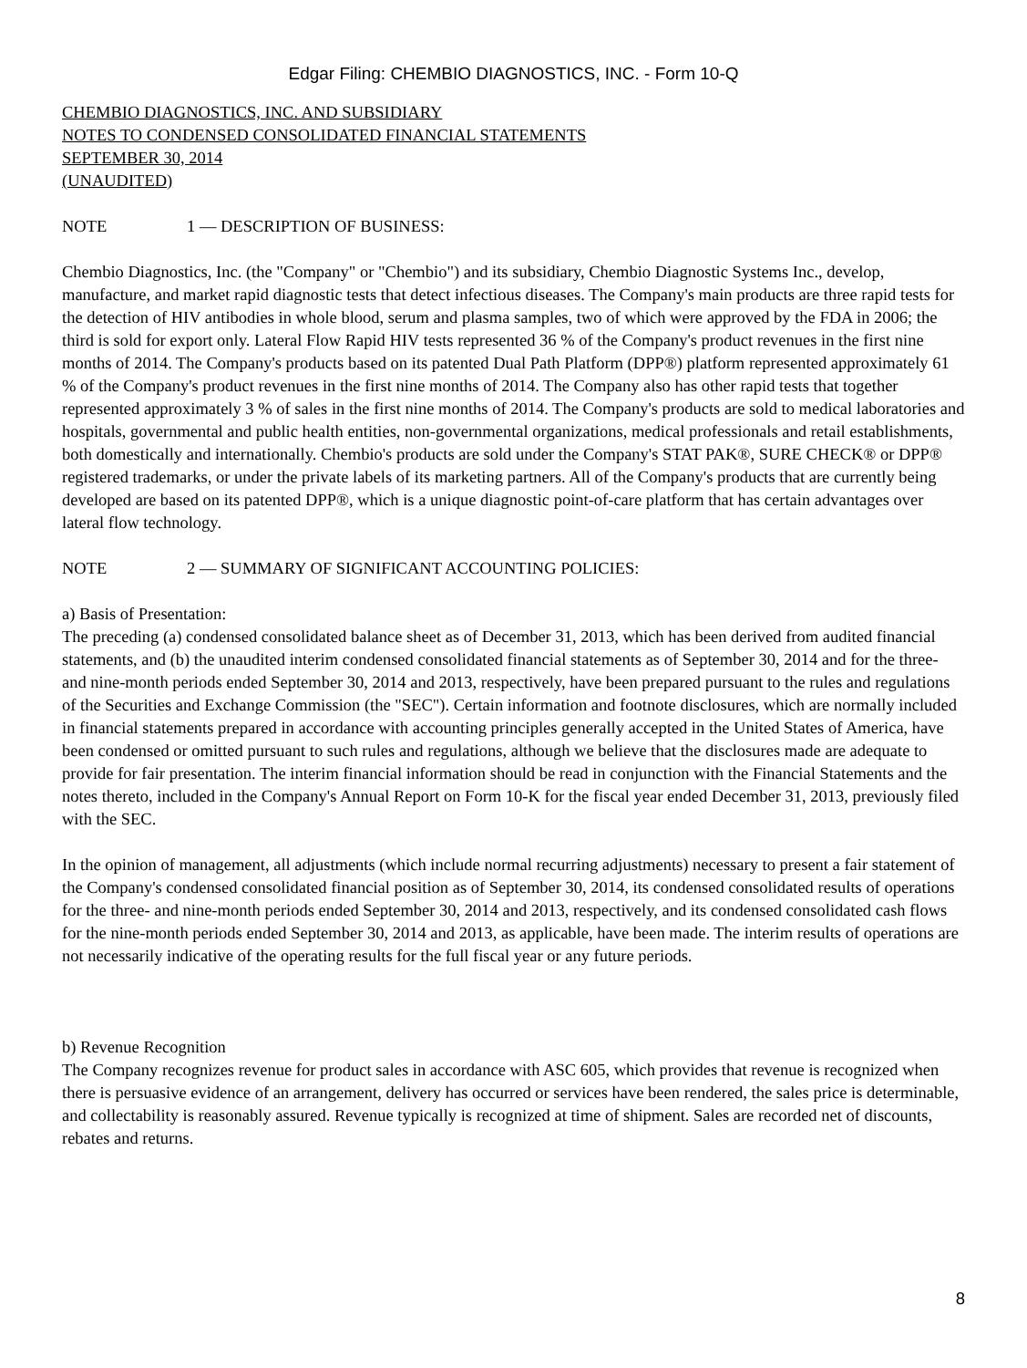Edgar Filing: CHEMBIO DIAGNOSTICS, INC. - Form 10-Q
CHEMBIO DIAGNOSTICS, INC. AND SUBSIDIARY
NOTES TO CONDENSED CONSOLIDATED FINANCIAL STATEMENTS
SEPTEMBER 30, 2014
(UNAUDITED)
NOTE 1 — DESCRIPTION OF BUSINESS:
Chembio Diagnostics, Inc. (the "Company" or "Chembio") and its subsidiary, Chembio Diagnostic Systems Inc., develop, manufacture, and market rapid diagnostic tests that detect infectious diseases. The Company's main products are three rapid tests for the detection of HIV antibodies in whole blood, serum and plasma samples, two of which were approved by the FDA in 2006; the third is sold for export only. Lateral Flow Rapid HIV tests represented 36 % of the Company's product revenues in the first nine months of 2014. The Company's products based on its patented Dual Path Platform (DPP®) platform represented approximately 61 % of the Company's product revenues in the first nine months of 2014. The Company also has other rapid tests that together represented approximately 3 % of sales in the first nine months of 2014. The Company's products are sold to medical laboratories and hospitals, governmental and public health entities, non-governmental organizations, medical professionals and retail establishments, both domestically and internationally. Chembio's products are sold under the Company's STAT PAK®, SURE CHECK® or DPP® registered trademarks, or under the private labels of its marketing partners. All of the Company's products that are currently being developed are based on its patented DPP®, which is a unique diagnostic point-of-care platform that has certain advantages over lateral flow technology.
NOTE 2 — SUMMARY OF SIGNIFICANT ACCOUNTING POLICIES:
a) Basis of Presentation:
The preceding (a) condensed consolidated balance sheet as of December 31, 2013, which has been derived from audited financial statements, and (b) the unaudited interim condensed consolidated financial statements as of September 30, 2014 and for the three- and nine-month periods ended September 30, 2014 and 2013, respectively, have been prepared pursuant to the rules and regulations of the Securities and Exchange Commission (the "SEC"). Certain information and footnote disclosures, which are normally included in financial statements prepared in accordance with accounting principles generally accepted in the United States of America, have been condensed or omitted pursuant to such rules and regulations, although we believe that the disclosures made are adequate to provide for fair presentation. The interim financial information should be read in conjunction with the Financial Statements and the notes thereto, included in the Company's Annual Report on Form 10-K for the fiscal year ended December 31, 2013, previously filed with the SEC.
In the opinion of management, all adjustments (which include normal recurring adjustments) necessary to present a fair statement of the Company's condensed consolidated financial position as of September 30, 2014, its condensed consolidated results of operations for the three- and nine-month periods ended September 30, 2014 and 2013, respectively, and its condensed consolidated cash flows for the nine-month periods ended September 30, 2014 and 2013, as applicable, have been made. The interim results of operations are not necessarily indicative of the operating results for the full fiscal year or any future periods.
b) Revenue Recognition
The Company recognizes revenue for product sales in accordance with ASC 605, which provides that revenue is recognized when there is persuasive evidence of an arrangement, delivery has occurred or services have been rendered, the sales price is determinable, and collectability is reasonably assured. Revenue typically is recognized at time of shipment. Sales are recorded net of discounts, rebates and returns.
8